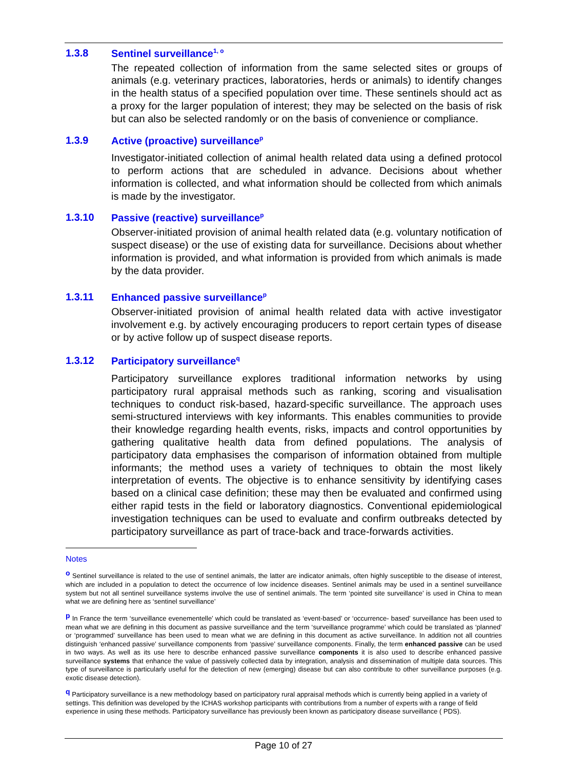1.3.8 Sentinel surveillance<sup>1, o</sup>
The repeated collection of information from the same selected sites or groups of animals (e.g. veterinary practices, laboratories, herds or animals) to identify changes in the health status of a specified population over time. These sentinels should act as a proxy for the larger population of interest; they may be selected on the basis of risk but can also be selected randomly or on the basis of convenience or compliance.
1.3.9 Active (proactive) surveillance<sup>p</sup>
Investigator-initiated collection of animal health related data using a defined protocol to perform actions that are scheduled in advance. Decisions about whether information is collected, and what information should be collected from which animals is made by the investigator.
1.3.10 Passive (reactive) surveillance<sup>p</sup>
Observer-initiated provision of animal health related data (e.g. voluntary notification of suspect disease) or the use of existing data for surveillance. Decisions about whether information is provided, and what information is provided from which animals is made by the data provider.
1.3.11 Enhanced passive surveillance<sup>p</sup>
Observer-initiated provision of animal health related data with active investigator involvement e.g. by actively encouraging producers to report certain types of disease or by active follow up of suspect disease reports.
1.3.12 Participatory surveillance<sup>q</sup>
Participatory surveillance explores traditional information networks by using participatory rural appraisal methods such as ranking, scoring and visualisation techniques to conduct risk-based, hazard-specific surveillance. The approach uses semi-structured interviews with key informants. This enables communities to provide their knowledge regarding health events, risks, impacts and control opportunities by gathering qualitative health data from defined populations. The analysis of participatory data emphasises the comparison of information obtained from multiple informants; the method uses a variety of techniques to obtain the most likely interpretation of events. The objective is to enhance sensitivity by identifying cases based on a clinical case definition; these may then be evaluated and confirmed using either rapid tests in the field or laboratory diagnostics. Conventional epidemiological investigation techniques can be used to evaluate and confirm outbreaks detected by participatory surveillance as part of trace-back and trace-forwards activities.
Notes
<sup>o</sup> Sentinel surveillance is related to the use of sentinel animals, the latter are indicator animals, often highly susceptible to the disease of interest, which are included in a population to detect the occurrence of low incidence diseases. Sentinel animals may be used in a sentinel surveillance system but not all sentinel surveillance systems involve the use of sentinel animals. The term ‘pointed site surveillance’ is used in China to mean what we are defining here as ‘sentinel surveillance’
<sup>p</sup> In France the term ‘surveillance evenementelle’ which could be translated as ‘event-based’ or ‘occurrence- based’ surveillance has been used to mean what we are defining in this document as passive surveillance and the term ‘surveillance programme’ which could be translated as ‘planned’ or ‘programmed’ surveillance has been used to mean what we are defining in this document as active surveillance. In addition not all countries distinguish ‘enhanced passive’ surveillance components from ‘passive’ surveillance components. Finally, the term enhanced passive can be used in two ways. As well as its use here to describe enhanced passive surveillance components it is also used to describe enhanced passive surveillance systems that enhance the value of passively collected data by integration, analysis and dissemination of multiple data sources. This type of surveillance is particularly useful for the detection of new (emerging) disease but can also contribute to other surveillance purposes (e.g. exotic disease detection).
<sup>q</sup> Participatory surveillance is a new methodology based on participatory rural appraisal methods which is currently being applied in a variety of settings. This definition was developed by the ICHAS workshop participants with contributions from a number of experts with a range of field experience in using these methods. Participatory surveillance has previously been known as participatory disease surveillance ( PDS).
Page 10 of 27